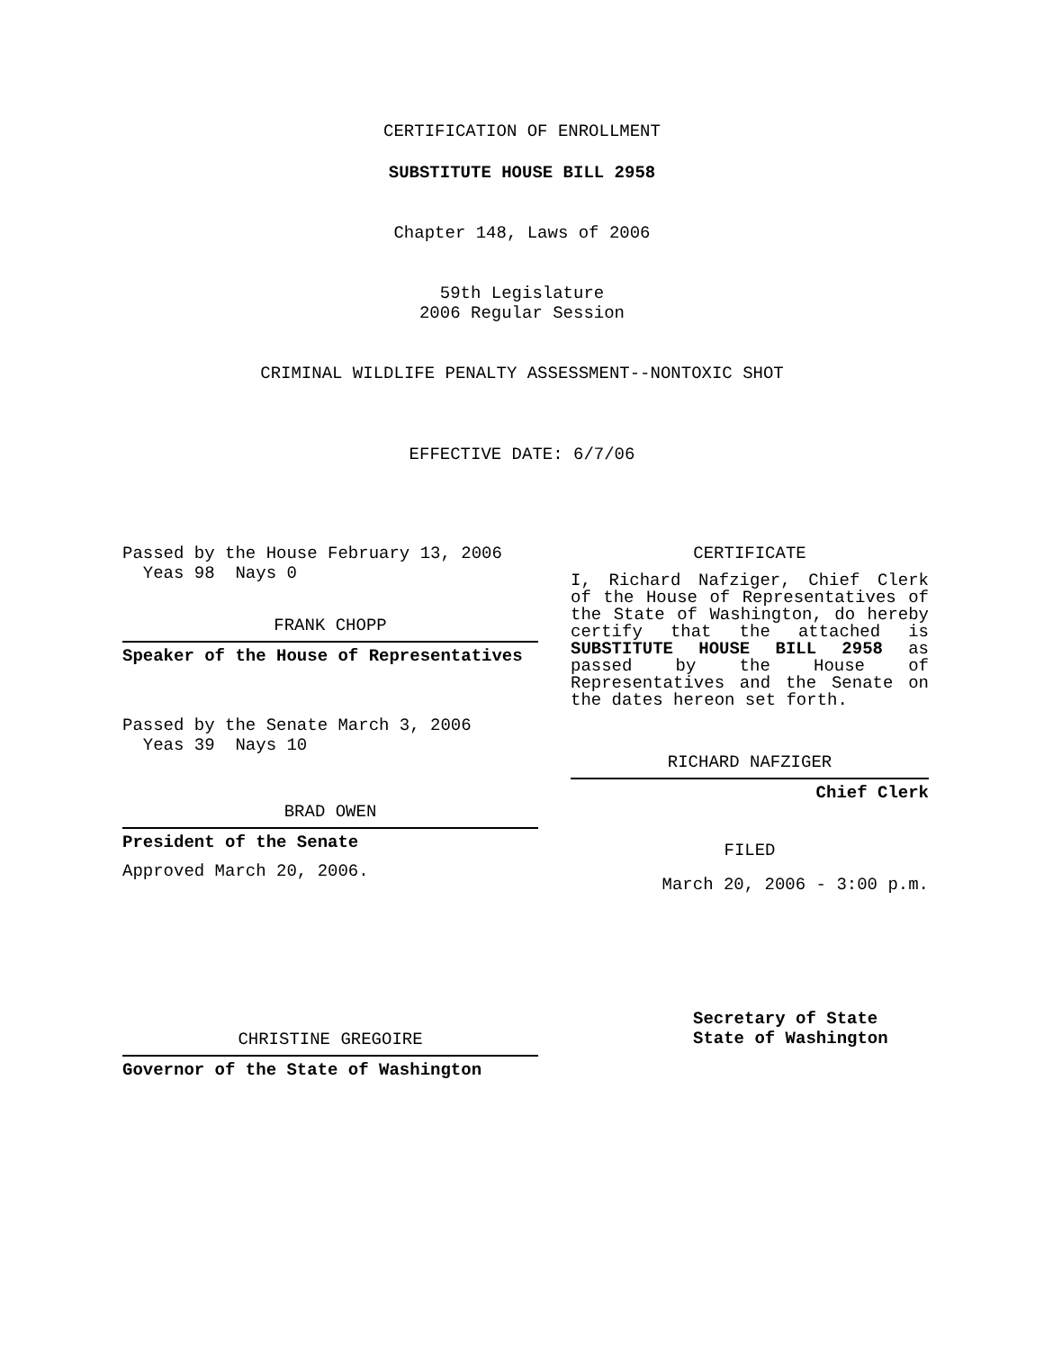CERTIFICATION OF ENROLLMENT
SUBSTITUTE HOUSE BILL 2958
Chapter 148, Laws of 2006
59th Legislature
2006 Regular Session
CRIMINAL WILDLIFE PENALTY ASSESSMENT--NONTOXIC SHOT
EFFECTIVE DATE: 6/7/06
Passed by the House February 13, 2006
Yeas 98 Nays 0
FRANK CHOPP
Speaker of the House of Representatives
Passed by the Senate March 3, 2006
Yeas 39 Nays 10
BRAD OWEN
President of the Senate
Approved March 20, 2006.
CHRISTINE GREGOIRE
Governor of the State of Washington
CERTIFICATE
I, Richard Nafziger, Chief Clerk of the House of Representatives of the State of Washington, do hereby certify that the attached is SUBSTITUTE HOUSE BILL 2958 as passed by the House of Representatives and the Senate on the dates hereon set forth.
RICHARD NAFZIGER
Chief Clerk
FILED
March 20, 2006 - 3:00 p.m.
Secretary of State
State of Washington